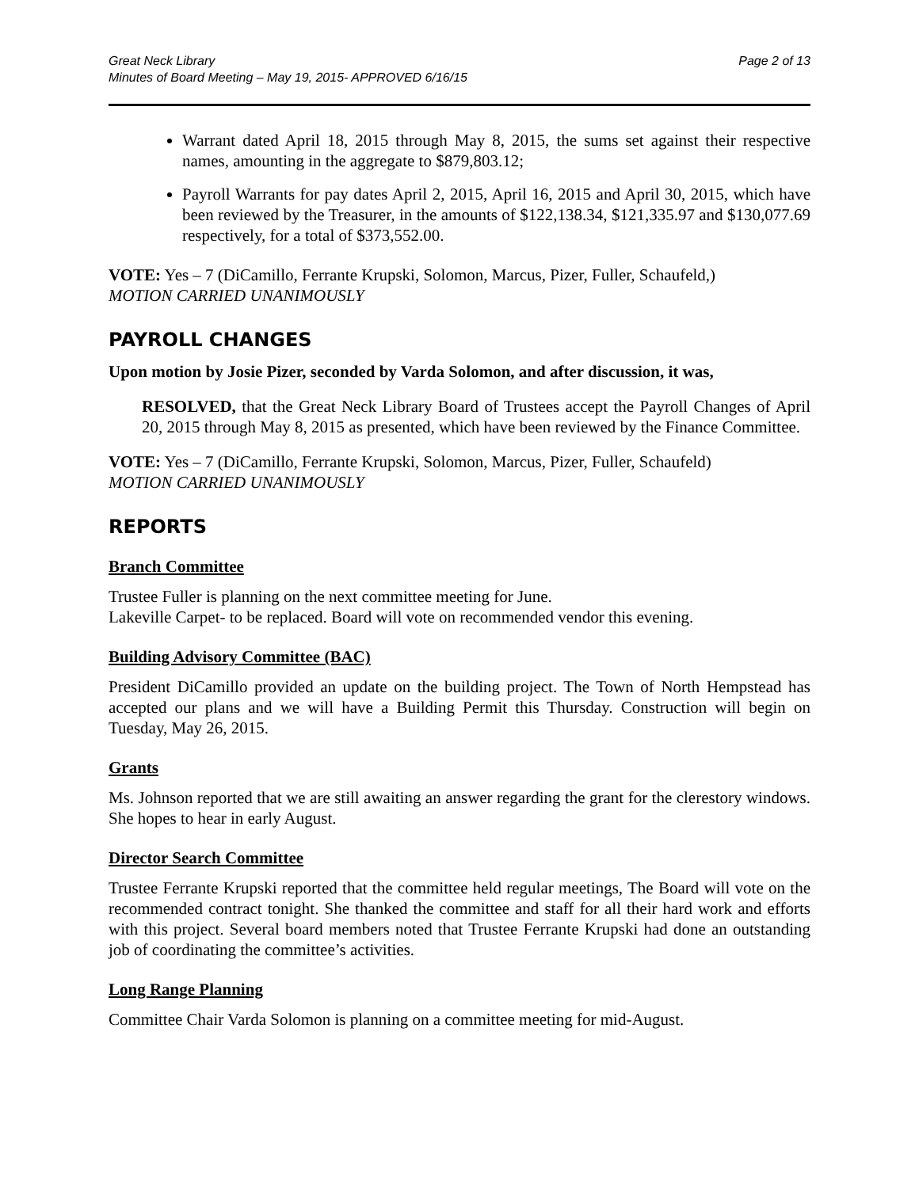Great Neck Library
Minutes of Board Meeting – May 19, 2015- APPROVED 6/16/15
Page 2 of 13
Warrant dated April 18, 2015 through May 8, 2015, the sums set against their respective names, amounting in the aggregate to $879,803.12;
Payroll Warrants for pay dates April 2, 2015, April 16, 2015 and April 30, 2015, which have been reviewed by the Treasurer, in the amounts of $122,138.34, $121,335.97 and $130,077.69 respectively, for a total of $373,552.00.
VOTE: Yes – 7 (DiCamillo, Ferrante Krupski, Solomon, Marcus, Pizer, Fuller, Schaufeld,)
MOTION CARRIED UNANIMOUSLY
PAYROLL CHANGES
Upon motion by Josie Pizer, seconded by Varda Solomon, and after discussion, it was,
RESOLVED, that the Great Neck Library Board of Trustees accept the Payroll Changes of April 20, 2015 through May 8, 2015 as presented, which have been reviewed by the Finance Committee.
VOTE: Yes – 7 (DiCamillo, Ferrante Krupski, Solomon, Marcus, Pizer, Fuller, Schaufeld)
MOTION CARRIED UNANIMOUSLY
REPORTS
Branch Committee
Trustee Fuller is planning on the next committee meeting for June.
Lakeville Carpet- to be replaced. Board will vote on recommended vendor this evening.
Building Advisory Committee (BAC)
President DiCamillo provided an update on the building project. The Town of North Hempstead has accepted our plans and we will have a Building Permit this Thursday. Construction will begin on Tuesday, May 26, 2015.
Grants
Ms. Johnson reported that we are still awaiting an answer regarding the grant for the clerestory windows. She hopes to hear in early August.
Director Search Committee
Trustee Ferrante Krupski reported that the committee held regular meetings, The Board will vote on the recommended contract tonight. She thanked the committee and staff for all their hard work and efforts with this project. Several board members noted that Trustee Ferrante Krupski had done an outstanding job of coordinating the committee’s activities.
Long Range Planning
Committee Chair Varda Solomon is planning on a committee meeting for mid-August.